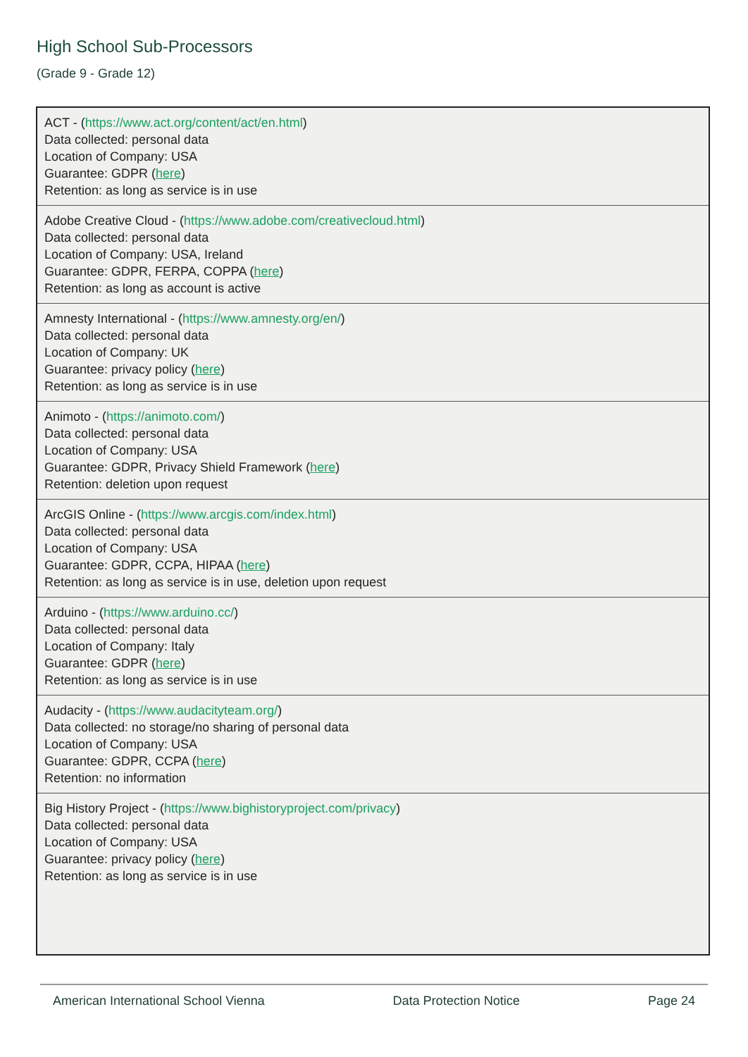High School Sub-Processors
(Grade 9 - Grade 12)
| ACT - ( https://www.act.org/content/act/en.html ) Data collected: personal data Location of Company: USA Guarantee: GDPR ( here ) Retention: as long as service is in use |
| Adobe Creative Cloud - ( https://www.adobe.com/creativecloud.html ) Data collected: personal data Location of Company: USA, Ireland Guarantee: GDPR, FERPA, COPPA ( here ) Retention: as long as account is active |
| Amnesty International - ( https://www.amnesty.org/en/ ) Data collected: personal data Location of Company: UK Guarantee: privacy policy ( here ) Retention: as long as service is in use |
| Animoto - ( https://animoto.com/ ) Data collected: personal data Location of Company: USA Guarantee: GDPR, Privacy Shield Framework ( here ) Retention: deletion upon request |
| ArcGIS Online - ( https://www.arcgis.com/index.html ) Data collected: personal data Location of Company: USA Guarantee: GDPR, CCPA, HIPAA ( here ) Retention: as long as service is in use, deletion upon request |
| Arduino - ( https://www.arduino.cc/ ) Data collected: personal data Location of Company: Italy Guarantee: GDPR ( here ) Retention: as long as service is in use |
| Audacity - ( https://www.audacityteam.org/ ) Data collected: no storage/no sharing of personal data Location of Company: USA Guarantee: GDPR, CCPA ( here ) Retention: no information |
| Big History Project - ( https://www.bighistoryproject.com/privacy ) Data collected: personal data Location of Company: USA Guarantee: privacy policy ( here ) Retention: as long as service is in use |
American International School Vienna Data Protection Notice Page 24